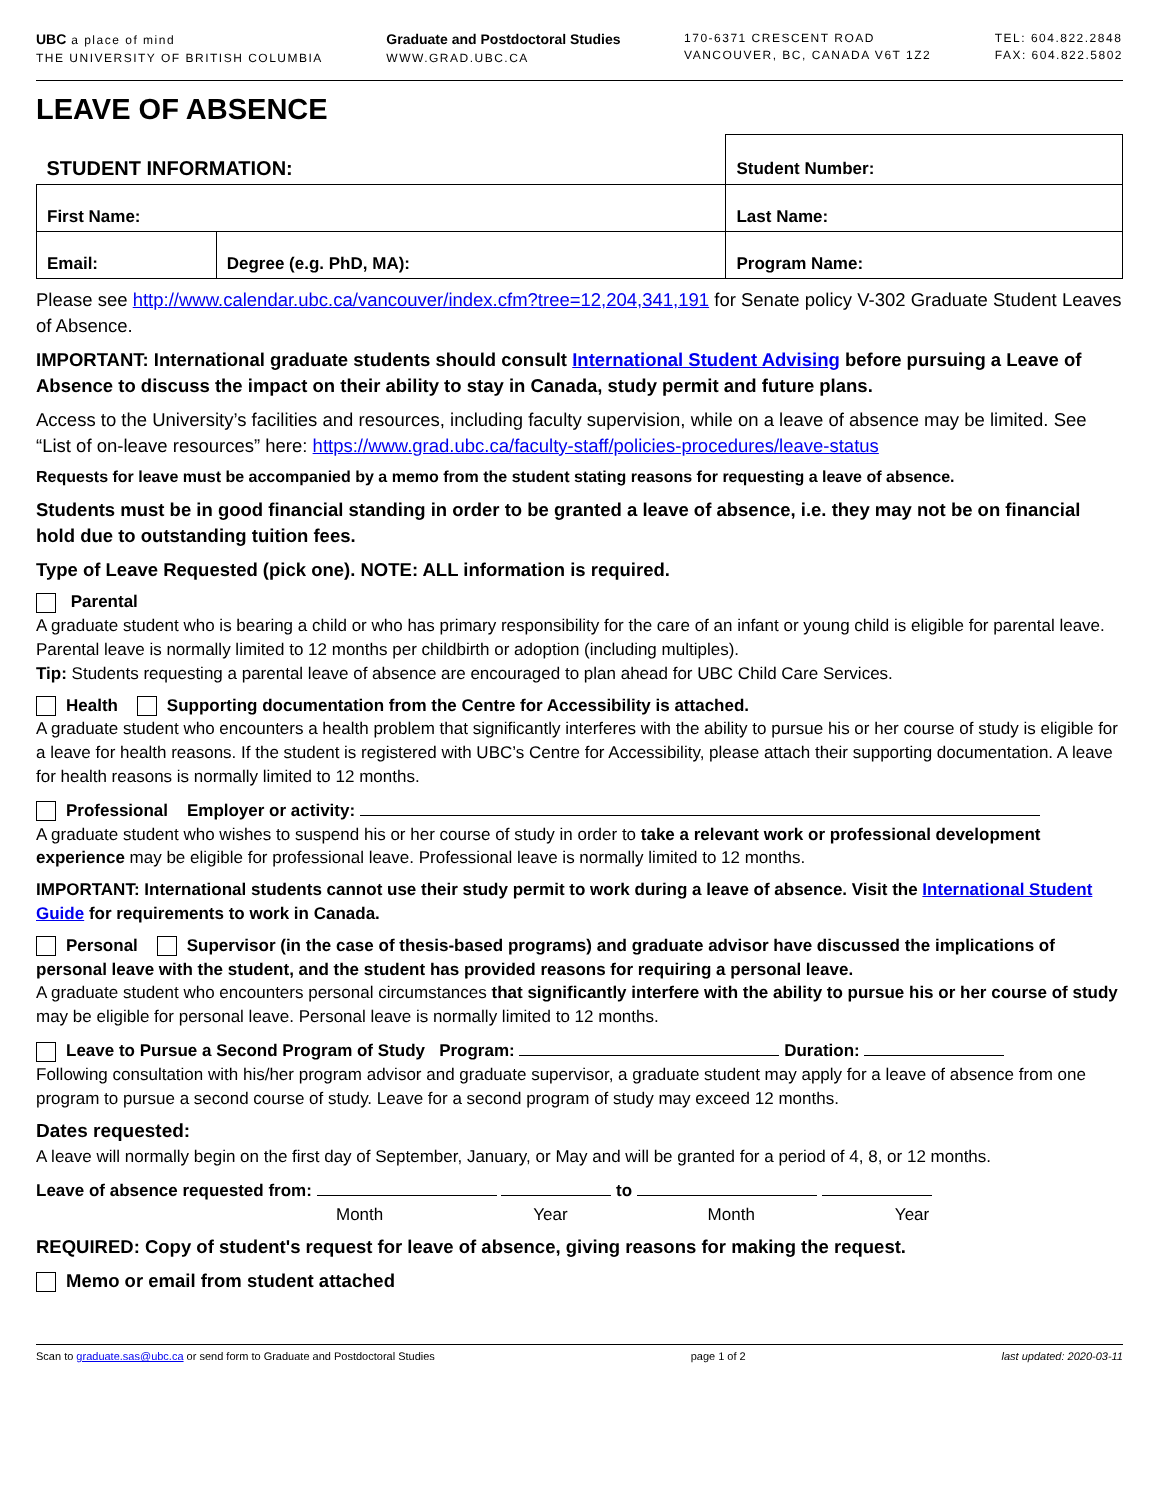UBC a place of mind
THE UNIVERSITY OF BRITISH COLUMBIA
Graduate and Postdoctoral Studies
WWW.GRAD.UBC.CA
170-6371 CRESCENT ROAD
VANCOUVER, BC, CANADA V6T 1Z2
TEL: 604.822.2848
FAX: 604.822.5802
LEAVE OF ABSENCE
| STUDENT INFORMATION: | | Student Number: |
| First Name: | | Last Name: |
| Email: | Degree (e.g. PhD, MA): | Program Name: |
Please see http://www.calendar.ubc.ca/vancouver/index.cfm?tree=12,204,341,191 for Senate policy V-302 Graduate Student Leaves of Absence.
IMPORTANT: International graduate students should consult International Student Advising before pursuing a Leave of Absence to discuss the impact on their ability to stay in Canada, study permit and future plans.
Access to the University’s facilities and resources, including faculty supervision, while on a leave of absence may be limited. See “List of on-leave resources” here: https://www.grad.ubc.ca/faculty-staff/policies-procedures/leave-status
Requests for leave must be accompanied by a memo from the student stating reasons for requesting a leave of absence.
Students must be in good financial standing in order to be granted a leave of absence, i.e. they may not be on financial hold due to outstanding tuition fees.
Type of Leave Requested (pick one). NOTE: ALL information is required.
Parental
A graduate student who is bearing a child or who has primary responsibility for the care of an infant or young child is eligible for parental leave. Parental leave is normally limited to 12 months per childbirth or adoption (including multiples).
Tip: Students requesting a parental leave of absence are encouraged to plan ahead for UBC Child Care Services.
Health Supporting documentation from the Centre for Accessibility is attached.
A graduate student who encounters a health problem that significantly interferes with the ability to pursue his or her course of study is eligible for a leave for health reasons. If the student is registered with UBC’s Centre for Accessibility, please attach their supporting documentation. A leave for health reasons is normally limited to 12 months.
Professional Employer or activity:
A graduate student who wishes to suspend his or her course of study in order to take a relevant work or professional development experience may be eligible for professional leave. Professional leave is normally limited to 12 months.
IMPORTANT: International students cannot use their study permit to work during a leave of absence. Visit the International Student Guide for requirements to work in Canada.
Personal Supervisor (in the case of thesis-based programs) and graduate advisor have discussed the implications of personal leave with the student, and the student has provided reasons for requiring a personal leave.
A graduate student who encounters personal circumstances that significantly interfere with the ability to pursue his or her course of study may be eligible for personal leave. Personal leave is normally limited to 12 months.
Leave to Pursue a Second Program of Study Program: Duration:
Following consultation with his/her program advisor and graduate supervisor, a graduate student may apply for a leave of absence from one program to pursue a second course of study. Leave for a second program of study may exceed 12 months.
Dates requested:
A leave will normally begin on the first day of September, January, or May and will be granted for a period of 4, 8, or 12 months.
Leave of absence requested from: to
Month Year Month Year
REQUIRED: Copy of student's request for leave of absence, giving reasons for making the request.
Memo or email from student attached
Scan to graduate.sas@ubc.ca or send form to Graduate and Postdoctoral Studies page 1 of 2 last updated: 2020-03-11